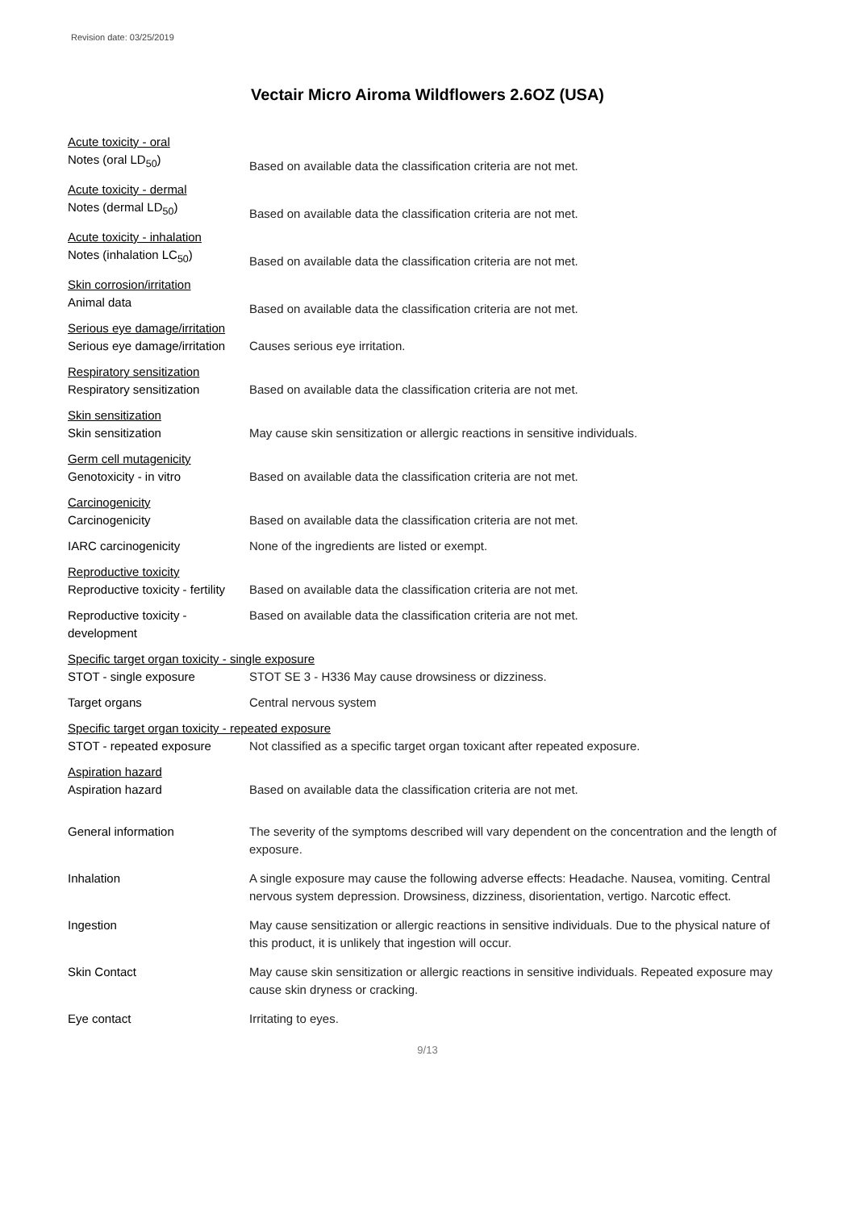Revision date: 03/25/2019
Vectair Micro Airoma Wildflowers 2.6OZ (USA)
Acute toxicity - oral
Notes (oral LD<sub>50</sub>) Based on available data the classification criteria are not met.
Acute toxicity - dermal
Notes (dermal LD<sub>50</sub>) Based on available data the classification criteria are not met.
Acute toxicity - inhalation
Notes (inhalation LC<sub>50</sub>) Based on available data the classification criteria are not met.
Skin corrosion/irritation
Animal data Based on available data the classification criteria are not met.
Serious eye damage/irritation
Serious eye damage/irritation
Causes serious eye irritation.
Respiratory sensitization
Respiratory sensitization Based on available data the classification criteria are not met.
Skin sensitization
Skin sensitization May cause skin sensitization or allergic reactions in sensitive individuals.
Germ cell mutagenicity
Genotoxicity - in vitro Based on available data the classification criteria are not met.
Carcinogenicity
Carcinogenicity Based on available data the classification criteria are not met.
IARC carcinogenicity None of the ingredients are listed or exempt.
Reproductive toxicity
Reproductive toxicity - fertility
Based on available data the classification criteria are not met.
Reproductive toxicity - development
Based on available data the classification criteria are not met.
Specific target organ toxicity - single exposure
STOT - single exposure STOT SE 3 - H336 May cause drowsiness or dizziness.
Target organs Central nervous system
Specific target organ toxicity - repeated exposure
STOT - repeated exposure Not classified as a specific target organ toxicant after repeated exposure.
Aspiration hazard
Aspiration hazard Based on available data the classification criteria are not met.
General information The severity of the symptoms described will vary dependent on the concentration and the length of exposure.
Inhalation A single exposure may cause the following adverse effects: Headache. Nausea, vomiting. Central nervous system depression. Drowsiness, dizziness, disorientation, vertigo. Narcotic effect.
Ingestion May cause sensitization or allergic reactions in sensitive individuals. Due to the physical nature of this product, it is unlikely that ingestion will occur.
Skin Contact May cause skin sensitization or allergic reactions in sensitive individuals. Repeated exposure may cause skin dryness or cracking.
Eye contact Irritating to eyes.
9/13